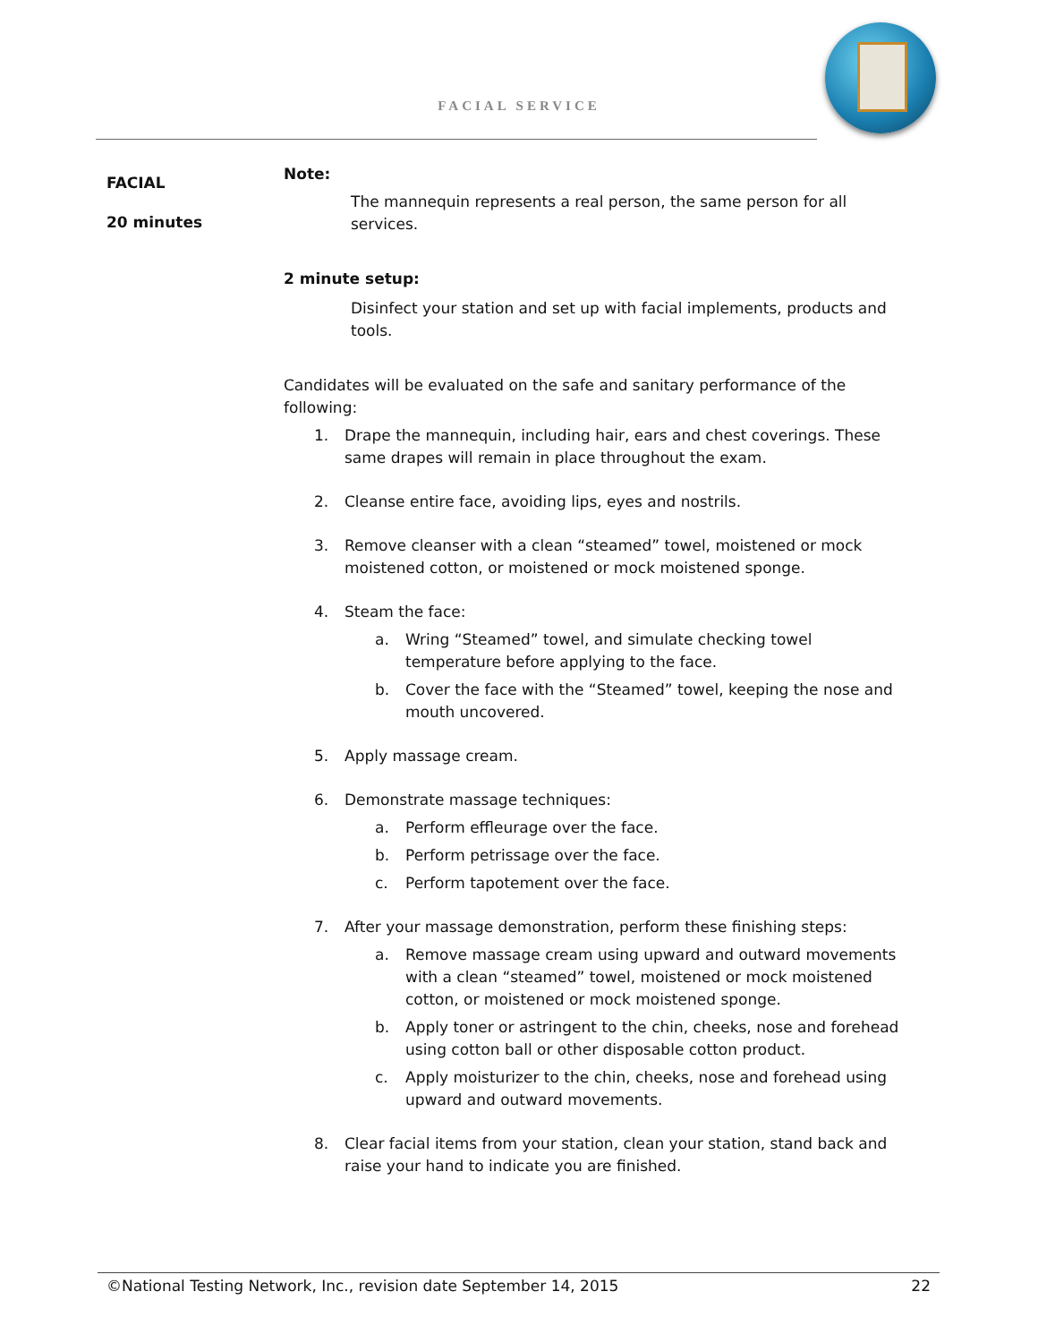FACIAL SERVICE
FACIAL
20 minutes
Note:
The mannequin represents a real person, the same person for all services.
2 minute setup:
Disinfect your station and set up with facial implements, products and tools.
Candidates will be evaluated on the safe and sanitary performance of the following:
1. Drape the mannequin, including hair, ears and chest coverings. These same drapes will remain in place throughout the exam.
2. Cleanse entire face, avoiding lips, eyes and nostrils.
3. Remove cleanser with a clean “steamed” towel, moistened or mock moistened cotton, or moistened or mock moistened sponge.
4. Steam the face:
a. Wring “Steamed” towel, and simulate checking towel temperature before applying to the face.
b. Cover the face with the “Steamed” towel, keeping the nose and mouth uncovered.
5. Apply massage cream.
6. Demonstrate massage techniques:
a. Perform effleurage over the face.
b. Perform petrissage over the face.
c. Perform tapotement over the face.
7. After your massage demonstration, perform these finishing steps:
a. Remove massage cream using upward and outward movements with a clean “steamed” towel, moistened or mock moistened cotton, or moistened or mock moistened sponge.
b. Apply toner or astringent to the chin, cheeks, nose and forehead using cotton ball or other disposable cotton product.
c. Apply moisturizer to the chin, cheeks, nose and forehead using upward and outward movements.
8. Clear facial items from your station, clean your station, stand back and raise your hand to indicate you are finished.
©National Testing Network, Inc., revision date September 14, 2015 22